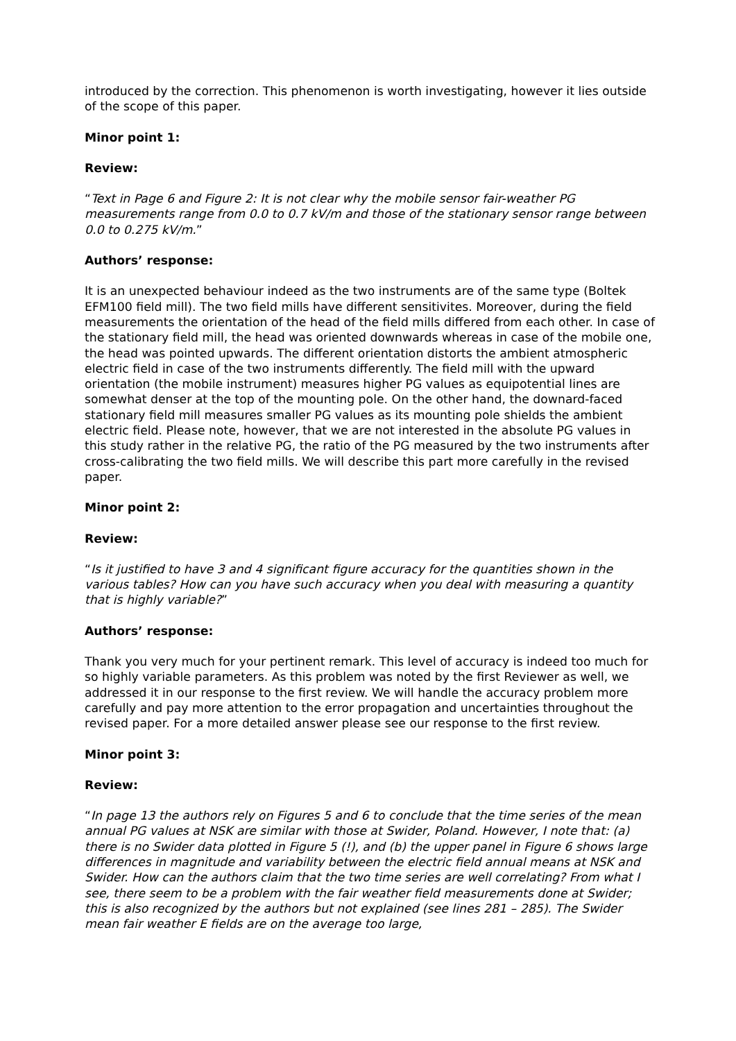introduced by the correction. This phenomenon is worth investigating, however it lies outside of the scope of this paper.
Minor point 1:
Review:
“Text in Page 6 and Figure 2: It is not clear why the mobile sensor fair-weather PG measurements range from 0.0 to 0.7 kV/m and those of the stationary sensor range between 0.0 to 0.275 kV/m.”
Authors’ response:
It is an unexpected behaviour indeed as the two instruments are of the same type (Boltek EFM100 field mill). The two field mills have different sensitivites. Moreover, during the field measurements the orientation of the head of the field mills differed from each other. In case of the stationary field mill, the head was oriented downwards whereas in case of the mobile one, the head was pointed upwards. The different orientation distorts the ambient atmospheric electric field in case of the two instruments differently. The field mill with the upward orientation (the mobile instrument) measures higher PG values as equipotential lines are somewhat denser at the top of the mounting pole. On the other hand, the downard-faced stationary field mill measures smaller PG values as its mounting pole shields the ambient electric field. Please note, however, that we are not interested in the absolute PG values in this study rather in the relative PG, the ratio of the PG measured by the two instruments after cross-calibrating the two field mills. We will describe this part more carefully in the revised paper.
Minor point 2:
Review:
“Is it justified to have 3 and 4 significant figure accuracy for the quantities shown in the various tables? How can you have such accuracy when you deal with measuring a quantity that is highly variable?”
Authors’ response:
Thank you very much for your pertinent remark. This level of accuracy is indeed too much for so highly variable parameters. As this problem was noted by the first Reviewer as well, we addressed it in our response to the first review. We will handle the accuracy problem more carefully and pay more attention to the error propagation and uncertainties throughout the revised paper. For a more detailed answer please see our response to the first review.
Minor point 3:
Review:
“In page 13 the authors rely on Figures 5 and 6 to conclude that the time series of the mean annual PG values at NSK are similar with those at Swider, Poland. However, I note that: (a) there is no Swider data plotted in Figure 5 (!), and (b) the upper panel in Figure 6 shows large differences in magnitude and variability between the electric field annual means at NSK and Swider. How can the authors claim that the two time series are well correlating? From what I see, there seem to be a problem with the fair weather field measurements done at Swider; this is also recognized by the authors but not explained (see lines 281 – 285). The Swider mean fair weather E fields are on the average too large,